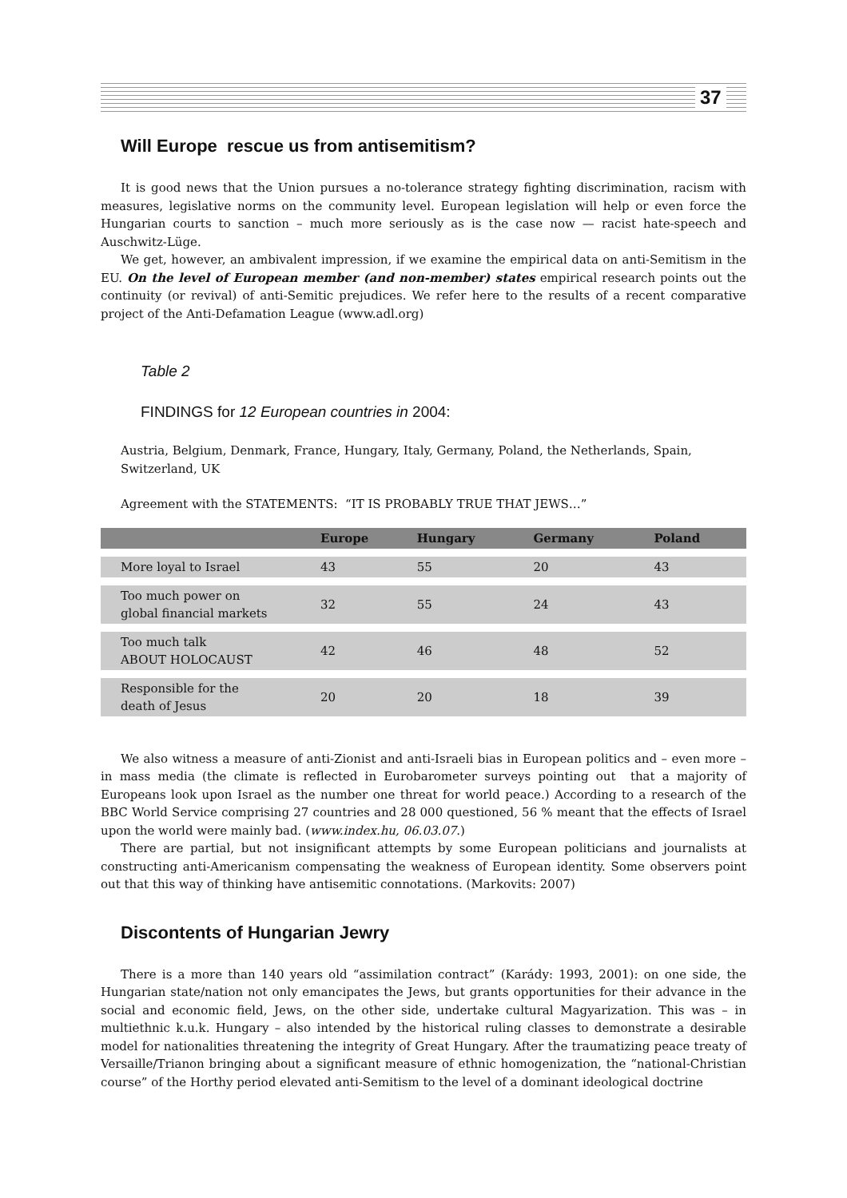37
Will Europe rescue us from antisemitism?
It is good news that the Union pursues a no-tolerance strategy fighting discrimination, racism with measures, legislative norms on the community level. European legislation will help or even force the Hungarian courts to sanction – much more seriously as is the case now — racist hate-speech and Auschwitz-Lüge.
We get, however, an ambivalent impression, if we examine the empirical data on anti-Semitism in the EU. On the level of European member (and non-member) states empirical research points out the continuity (or revival) of anti-Semitic prejudices. We refer here to the results of a recent comparative project of the Anti-Defamation League (www.adl.org)
Table 2
FINDINGS for 12 European countries in 2004:
Austria, Belgium, Denmark, France, Hungary, Italy, Germany, Poland, the Netherlands, Spain, Switzerland, UK
Agreement with the STATEMENTS: “IT IS PROBABLY TRUE THAT JEWS…”
| | Europe | Hungary | Germany | Poland |
| --- | --- | --- | --- | --- |
| More loyal to Israel | 43 | 55 | 20 | 43 |
| Too much power on global financial markets | 32 | 55 | 24 | 43 |
| Too much talk ABOUT HOLOCAUST | 42 | 46 | 48 | 52 |
| Responsible for the death of Jesus | 20 | 20 | 18 | 39 |
We also witness a measure of anti-Zionist and anti-Israeli bias in European politics and – even more – in mass media (the climate is reflected in Eurobarometer surveys pointing out that a majority of Europeans look upon Israel as the number one threat for world peace.) According to a research of the BBC World Service comprising 27 countries and 28 000 questioned, 56 % meant that the effects of Israel upon the world were mainly bad. (www.index.hu, 06.03.07.)
There are partial, but not insignificant attempts by some European politicians and journalists at constructing anti-Americanism compensating the weakness of European identity. Some observers point out that this way of thinking have antisemitic connotations. (Markovits: 2007)
Discontents of Hungarian Jewry
There is a more than 140 years old “assimilation contract” (Karády: 1993, 2001): on one side, the Hungarian state/nation not only emancipates the Jews, but grants opportunities for their advance in the social and economic field, Jews, on the other side, undertake cultural Magyarization. This was – in multiethnic k.u.k. Hungary – also intended by the historical ruling classes to demonstrate a desirable model for nationalities threatening the integrity of Great Hungary. After the traumatizing peace treaty of Versaille/Trianon bringing about a significant measure of ethnic homogenization, the “national-Christian course” of the Horthy period elevated anti-Semitism to the level of a dominant ideological doctrine